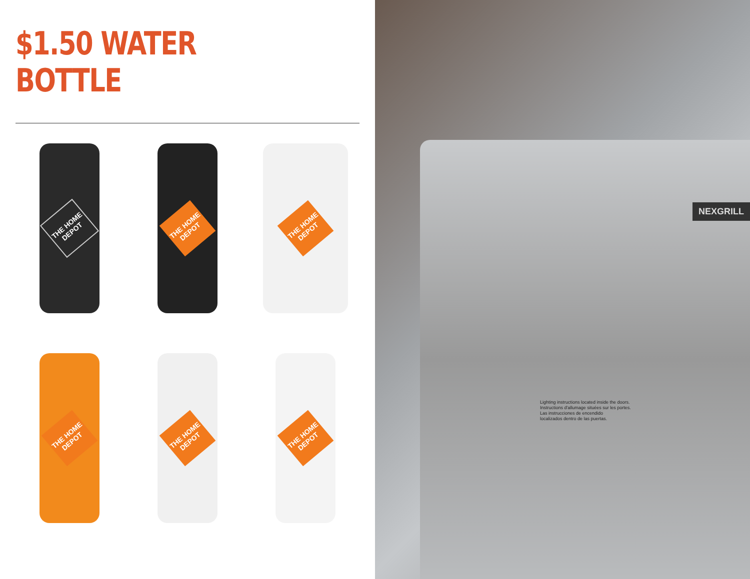$1.50 WATER BOTTLE
THE HOME DEPOT
THE HOME DEPOT
THE HOME DEPOT
THE HOME DEPOT
THE HOME DEPOT
THE HOME DEPOT
NEXGRILL
Lighting instructions located inside the doors.
Instructions d'allumage situées sur les portes.
Las instrucciones de encendido
localizados dentro de las puertas.